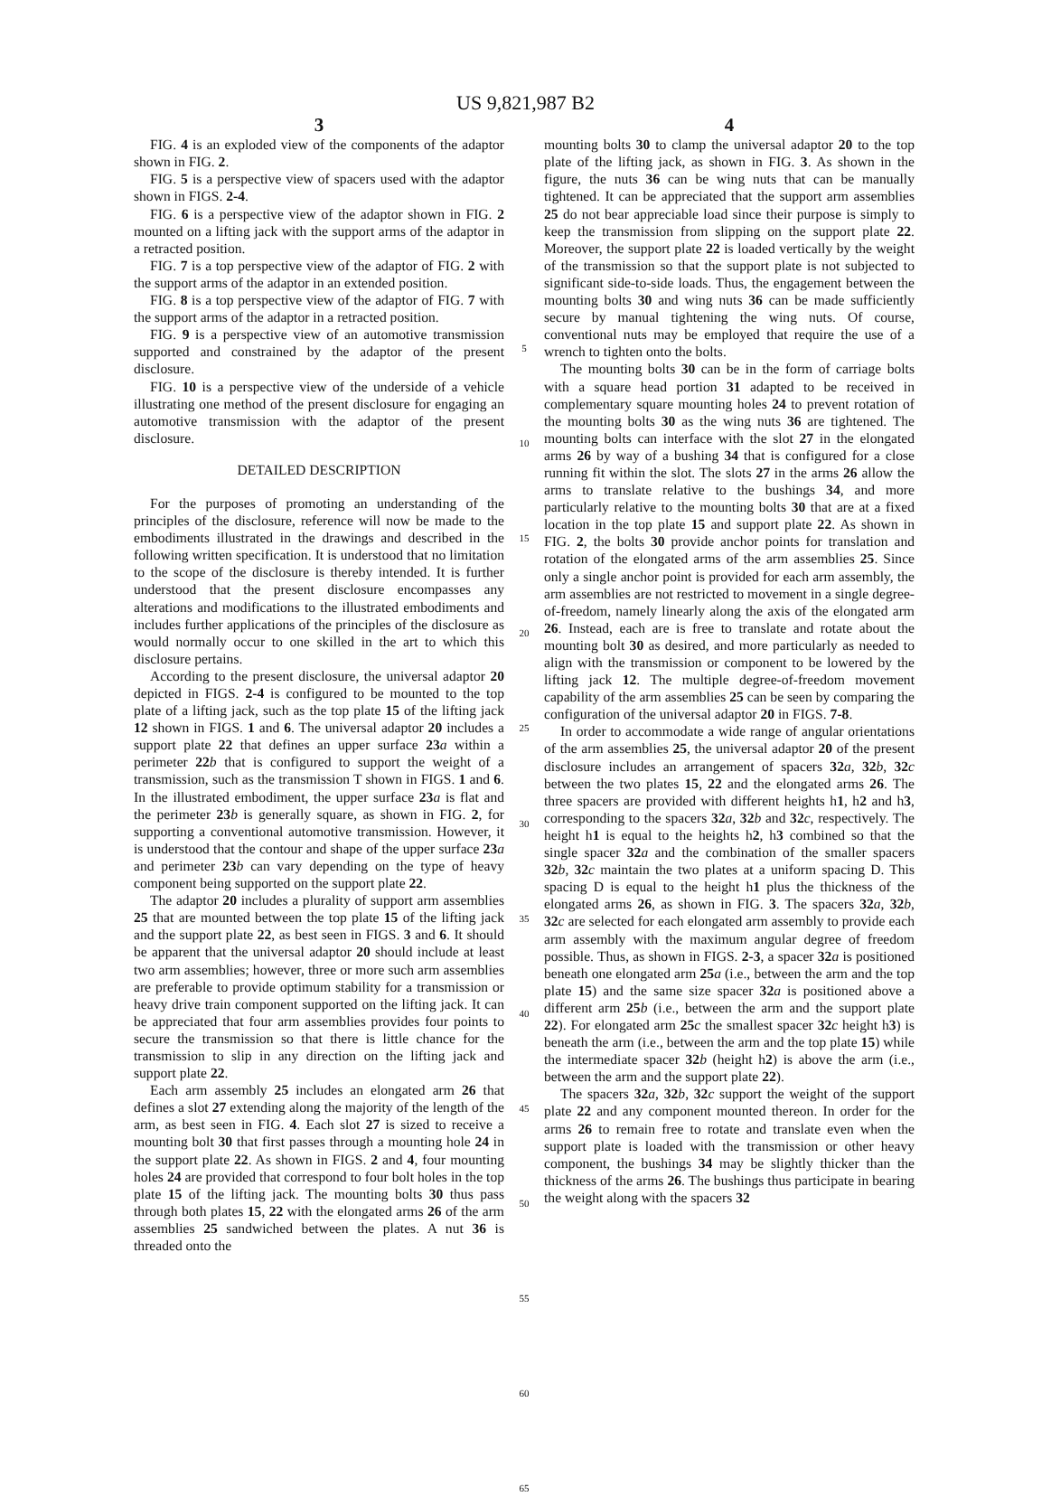US 9,821,987 B2
3
FIG. 4 is an exploded view of the components of the adaptor shown in FIG. 2.
FIG. 5 is a perspective view of spacers used with the adaptor shown in FIGS. 2-4.
FIG. 6 is a perspective view of the adaptor shown in FIG. 2 mounted on a lifting jack with the support arms of the adaptor in a retracted position.
FIG. 7 is a top perspective view of the adaptor of FIG. 2 with the support arms of the adaptor in an extended position.
FIG. 8 is a top perspective view of the adaptor of FIG. 7 with the support arms of the adaptor in a retracted position.
FIG. 9 is a perspective view of an automotive transmission supported and constrained by the adaptor of the present disclosure.
FIG. 10 is a perspective view of the underside of a vehicle illustrating one method of the present disclosure for engaging an automotive transmission with the adaptor of the present disclosure.
DETAILED DESCRIPTION
For the purposes of promoting an understanding of the principles of the disclosure, reference will now be made to the embodiments illustrated in the drawings and described in the following written specification. It is understood that no limitation to the scope of the disclosure is thereby intended. It is further understood that the present disclosure encompasses any alterations and modifications to the illustrated embodiments and includes further applications of the principles of the disclosure as would normally occur to one skilled in the art to which this disclosure pertains.
According to the present disclosure, the universal adaptor 20 depicted in FIGS. 2-4 is configured to be mounted to the top plate of a lifting jack, such as the top plate 15 of the lifting jack 12 shown in FIGS. 1 and 6. The universal adaptor 20 includes a support plate 22 that defines an upper surface 23 a within a perimeter 22 b that is configured to support the weight of a transmission, such as the transmission T shown in FIGS. 1 and 6. In the illustrated embodiment, the upper surface 23 a is flat and the perimeter 23 b is generally square, as shown in FIG. 2, for supporting a conventional automotive transmission. However, it is understood that the contour and shape of the upper surface 23 a and perimeter 23 b can vary depending on the type of heavy component being supported on the support plate 22.
The adaptor 20 includes a plurality of support arm assemblies 25 that are mounted between the top plate 15 of the lifting jack and the support plate 22, as best seen in FIGS. 3 and 6. It should be apparent that the universal adaptor 20 should include at least two arm assemblies; however, three or more such arm assemblies are preferable to provide optimum stability for a transmission or heavy drive train component supported on the lifting jack. It can be appreciated that four arm assemblies provides four points to secure the transmission so that there is little chance for the transmission to slip in any direction on the lifting jack and support plate 22.
Each arm assembly 25 includes an elongated arm 26 that defines a slot 27 extending along the majority of the length of the arm, as best seen in FIG. 4. Each slot 27 is sized to receive a mounting bolt 30 that first passes through a mounting hole 24 in the support plate 22. As shown in FIGS. 2 and 4, four mounting holes 24 are provided that correspond to four bolt holes in the top plate 15 of the lifting jack. The mounting bolts 30 thus pass through both plates 15, 22 with the elongated arms 26 of the arm assemblies 25 sandwiched between the plates. A nut 36 is threaded onto the
5 10 15 20 25 30 35 40 45 50 55 60 65
4
mounting bolts 30 to clamp the universal adaptor 20 to the top plate of the lifting jack, as shown in FIG. 3. As shown in the figure, the nuts 36 can be wing nuts that can be manually tightened. It can be appreciated that the support arm assemblies 25 do not bear appreciable load since their purpose is simply to keep the transmission from slipping on the support plate 22. Moreover, the support plate 22 is loaded vertically by the weight of the transmission so that the support plate is not subjected to significant side-to-side loads. Thus, the engagement between the mounting bolts 30 and wing nuts 36 can be made sufficiently secure by manual tightening the wing nuts. Of course, conventional nuts may be employed that require the use of a wrench to tighten onto the bolts.
The mounting bolts 30 can be in the form of carriage bolts with a square head portion 31 adapted to be received in complementary square mounting holes 24 to prevent rotation of the mounting bolts 30 as the wing nuts 36 are tightened. The mounting bolts can interface with the slot 27 in the elongated arms 26 by way of a bushing 34 that is configured for a close running fit within the slot. The slots 27 in the arms 26 allow the arms to translate relative to the bushings 34, and more particularly relative to the mounting bolts 30 that are at a fixed location in the top plate 15 and support plate 22. As shown in FIG. 2, the bolts 30 provide anchor points for translation and rotation of the elongated arms of the arm assemblies 25. Since only a single anchor point is provided for each arm assembly, the arm assemblies are not restricted to movement in a single degree-of-freedom, namely linearly along the axis of the elongated arm 26. Instead, each are is free to translate and rotate about the mounting bolt 30 as desired, and more particularly as needed to align with the transmission or component to be lowered by the lifting jack 12. The multiple degree-of-freedom movement capability of the arm assemblies 25 can be seen by comparing the configuration of the universal adaptor 20 in FIGS. 7-8.
In order to accommodate a wide range of angular orientations of the arm assemblies 25, the universal adaptor 20 of the present disclosure includes an arrangement of spacers 32 a, 32 b, 32 c between the two plates 15, 22 and the elongated arms 26. The three spacers are provided with different heights h1, h2 and h3, corresponding to the spacers 32 a, 32 b and 32 c, respectively. The height h1 is equal to the heights h2, h3 combined so that the single spacer 32 a and the combination of the smaller spacers 32 b, 32 c maintain the two plates at a uniform spacing D. This spacing D is equal to the height h1 plus the thickness of the elongated arms 26, as shown in FIG. 3. The spacers 32 a, 32 b, 32 c are selected for each elongated arm assembly to provide each arm assembly with the maximum angular degree of freedom possible. Thus, as shown in FIGS. 2-3, a spacer 32 a is positioned beneath one elongated arm 25 a (i.e., between the arm and the top plate 15) and the same size spacer 32 a is positioned above a different arm 25 b (i.e., between the arm and the support plate 22). For elongated arm 25 c the smallest spacer 32 c height h3) is beneath the arm (i.e., between the arm and the top plate 15) while the intermediate spacer 32 b (height h2) is above the arm (i.e., between the arm and the support plate 22).
The spacers 32 a, 32 b, 32 c support the weight of the support plate 22 and any component mounted thereon. In order for the arms 26 to remain free to rotate and translate even when the support plate is loaded with the transmission or other heavy component, the bushings 34 may be slightly thicker than the thickness of the arms 26. The bushings thus participate in bearing the weight along with the spacers 32